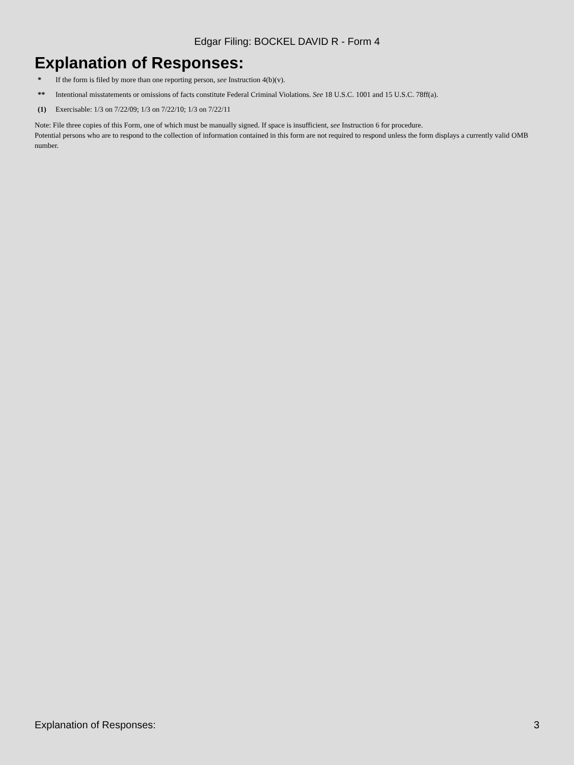Edgar Filing: BOCKEL DAVID R - Form 4
Explanation of Responses:
* If the form is filed by more than one reporting person, see Instruction 4(b)(v).
** Intentional misstatements or omissions of facts constitute Federal Criminal Violations. See 18 U.S.C. 1001 and 15 U.S.C. 78ff(a).
(1) Exercisable: 1/3 on 7/22/09; 1/3 on 7/22/10; 1/3 on 7/22/11
Note: File three copies of this Form, one of which must be manually signed. If space is insufficient, see Instruction 6 for procedure.
Potential persons who are to respond to the collection of information contained in this form are not required to respond unless the form displays a currently valid OMB number.
Explanation of Responses: 3